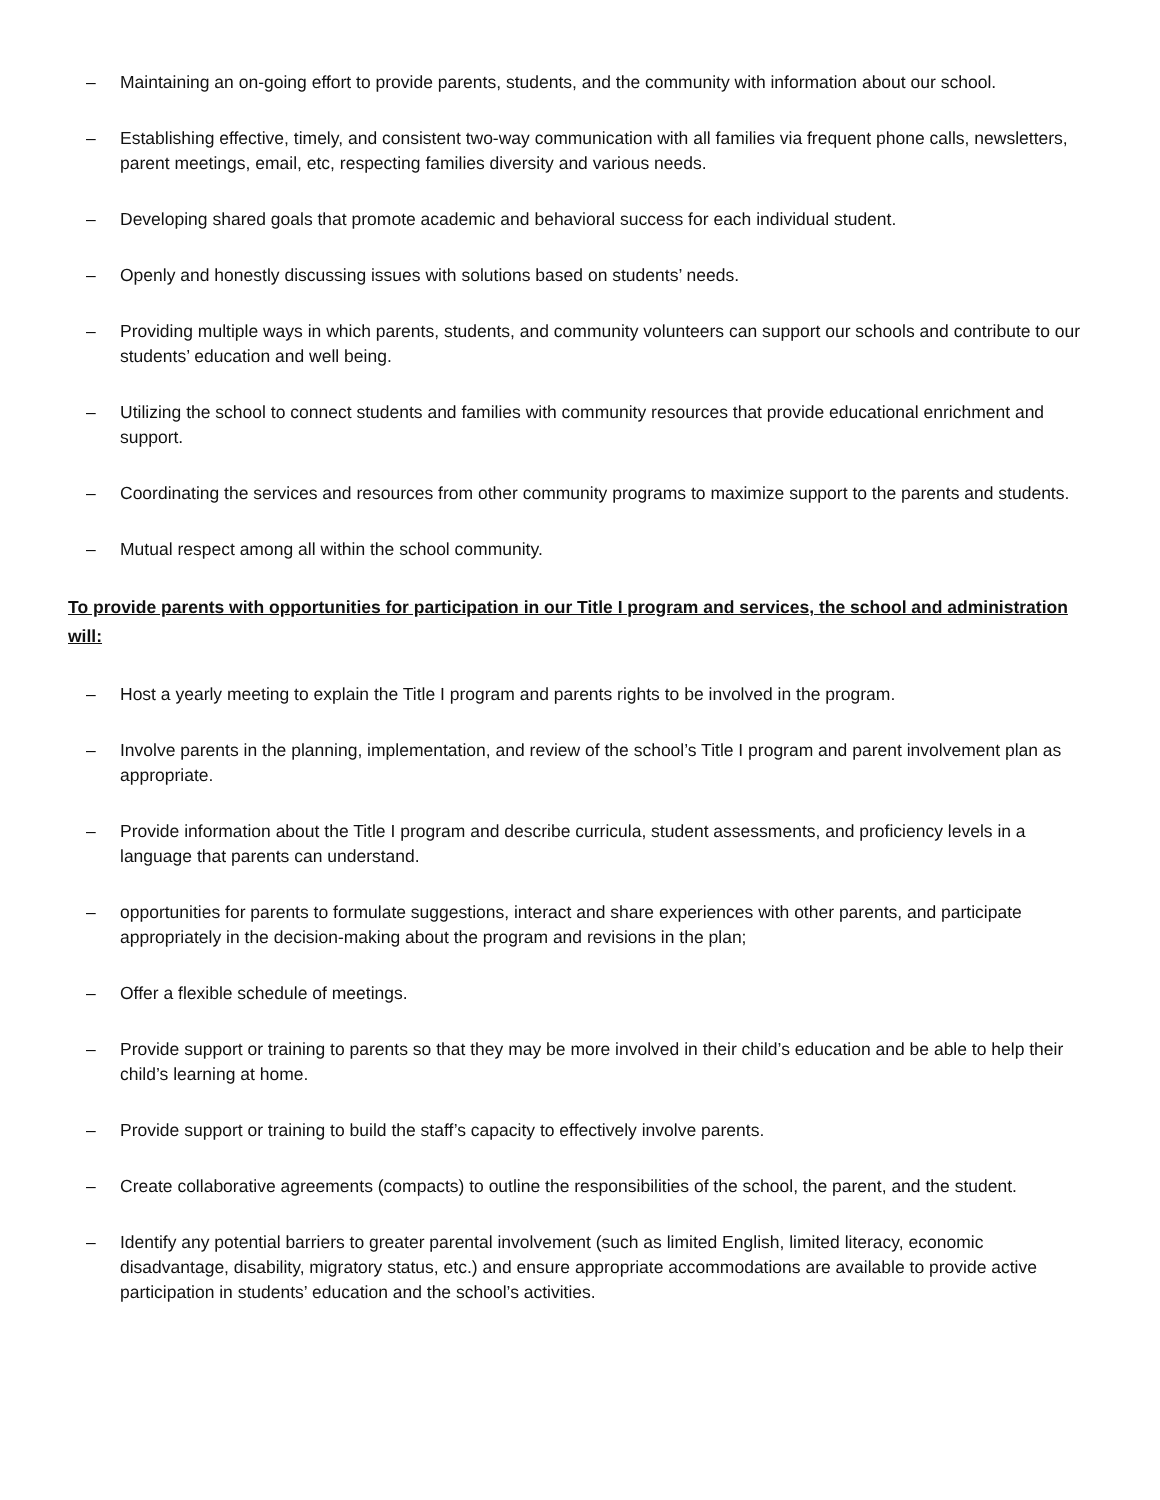– Maintaining an on-going effort to provide parents, students, and the community with information about our school.
– Establishing effective, timely, and consistent two-way communication with all families via frequent phone calls, newsletters, parent meetings, email, etc, respecting families diversity and various needs.
– Developing shared goals that promote academic and behavioral success for each individual student.
– Openly and honestly discussing issues with solutions based on students’ needs.
– Providing multiple ways in which parents, students, and community volunteers can support our schools and contribute to our students’ education and well being.
– Utilizing the school to connect students and families with community resources that provide educational enrichment and support.
– Coordinating the services and resources from other community programs to maximize support to the parents and students.
– Mutual respect among all within the school community.
To provide parents with opportunities for participation in our Title I program and services, the school and administration will:
– Host a yearly meeting to explain the Title I program and parents rights to be involved in the program.
– Involve parents in the planning, implementation, and review of the school’s Title I program and parent involvement plan as appropriate.
– Provide information about the Title I program and describe curricula, student assessments, and proficiency levels in a language that parents can understand.
– opportunities for parents to formulate suggestions, interact and share experiences with other parents, and participate appropriately in the decision-making about the program and revisions in the plan;
– Offer a flexible schedule of meetings.
– Provide support or training to parents so that they may be more involved in their child’s education and be able to help their child’s learning at home.
– Provide support or training to build the staff’s capacity to effectively involve parents.
– Create collaborative agreements (compacts) to outline the responsibilities of the school, the parent, and the student.
– Identify any potential barriers to greater parental involvement (such as limited English, limited literacy, economic disadvantage, disability, migratory status, etc.) and ensure appropriate accommodations are available to provide active participation in students’ education and the school’s activities.